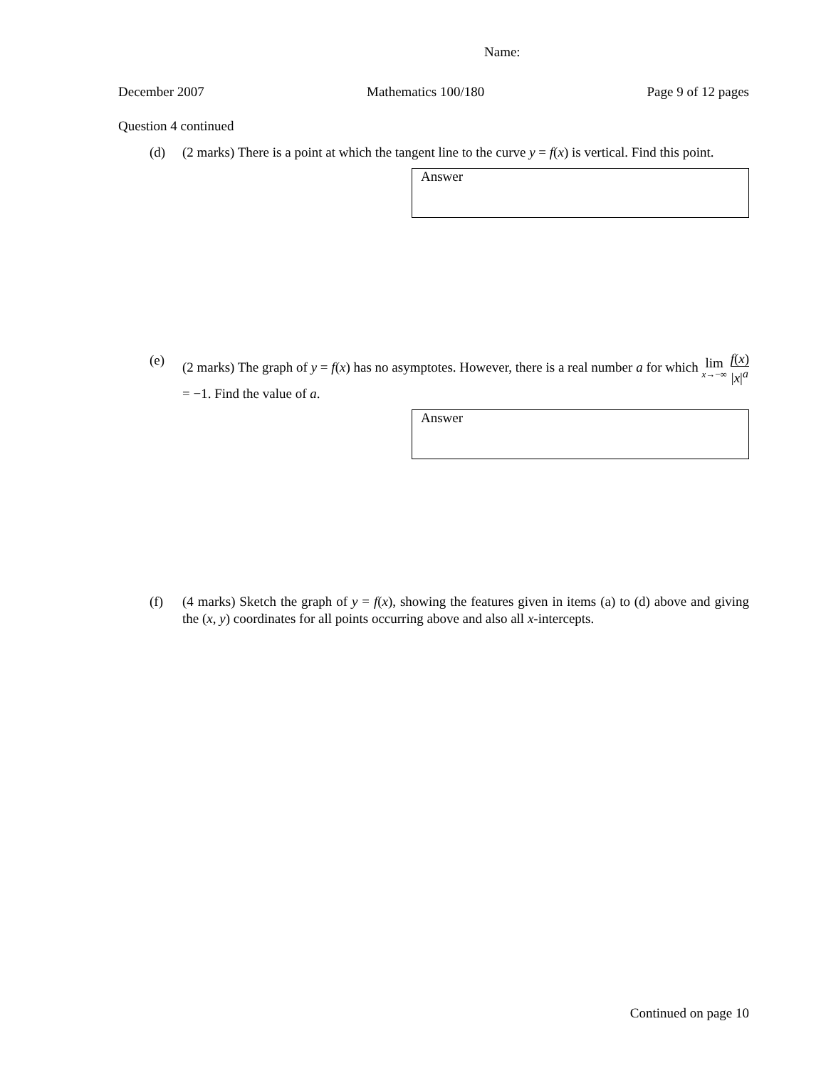Name:
December 2007 Mathematics 100/180 Page 9 of 12 pages
Question 4 continued
(d) (2 marks) There is a point at which the tangent line to the curve y = f(x) is vertical. Find this point.
Answer
(e) (2 marks) The graph of y = f(x) has no asymptotes. However, there is a real number a for which lim x→−∞ f(x) |x|<sup>a</sup> = −1. Find the value of a.
Answer
(f) (4 marks) Sketch the graph of y = f(x), showing the features given in items (a) to (d) above and giving the (x, y) coordinates for all points occurring above and also all x-intercepts.
Continued on page 10